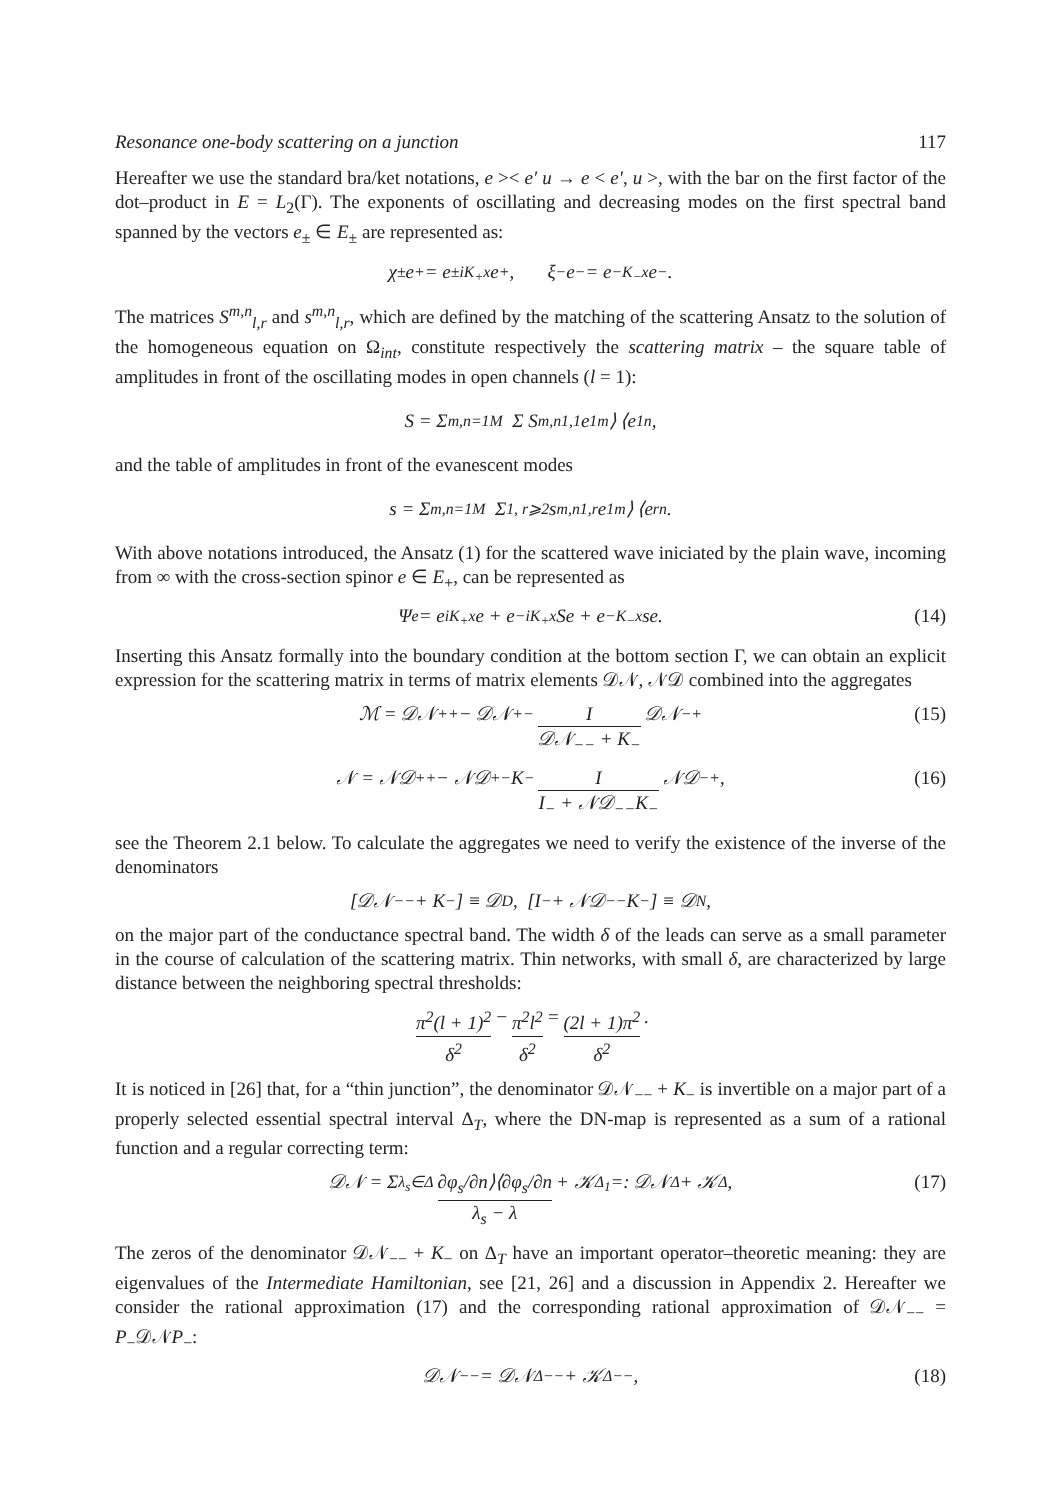Resonance one-body scattering on a junction 117
Hereafter we use the standard bra/ket notations, e >< e′ u → e < e′, u >, with the bar on the first factor of the dot–product in E = L<sub>2</sub>(Γ). The exponents of oscillating and decreasing modes on the first spectral band spanned by the vectors e<sub>±</sub> ∈ E<sub>±</sub> are represented as:
χ<sub>±</sub>e<sub>+</sub> = e<sup>±iK<sub>+</sub>x</sup>e<sub>+</sub> , ξ<sub>−</sub>e<sub>−</sub> = e<sup>−K<sub>−</sub>x</sup>e<sub>−</sub> .
The matrices S<sup>m,n</sup><sub>l,r</sub> and s<sup>m,n</sup><sub>l,r</sub>, which are defined by the matching of the scattering Ansatz to the solution of the homogeneous equation on Ω<sub>int</sub>, constitute respectively the scattering matrix – the square table of amplitudes in front of the oscillating modes in open channels (l = 1):
S = Σ<sub>m,n=1</sub><sup>M</sup> Σ S<sup>m,n</sup><sub>1,1</sub>e<sub>1</sub><sup>m</sup>⟩ ⟨e<sub>1</sub><sup>n</sup> ,
and the table of amplitudes in front of the evanescent modes
s = Σ<sub>m,n=1</sub><sup>M</sup> Σ<sub>1, r⩾2</sub> s<sup>m,n</sup><sub>1,r</sub>e<sub>1</sub><sup>m</sup>⟩ ⟨e<sub>r</sub><sup>n</sup> .
With above notations introduced, the Ansatz (1) for the scattered wave iniciated by the plain wave, incoming from ∞ with the cross-section spinor e ∈ E<sub>+</sub>, can be represented as
Ψ<sub>e</sub> = e<sup>iK<sub>+</sub>x</sup>e + e<sup>−iK<sub>+</sub>x</sup>Se + e<sup>−K<sub>−</sub>x</sup>se. (14)
Inserting this Ansatz formally into the boundary condition at the bottom section Γ, we can obtain an explicit expression for the scattering matrix in terms of matrix elements 𝒟𝒩, 𝒩𝒟 combined into the aggregates
ℳ = 𝒟𝒩<sub>++</sub> − 𝒟𝒩<sub>+−</sub> I 𝒟𝒩<sub>−−</sub> + K<sub>−</sub> 𝒟𝒩<sub>−+</sub> (15)
𝒩 = 𝒩𝒟<sub>++</sub> − 𝒩𝒟<sub>+−</sub>K<sub>−</sub> I I<sub>−</sub> + 𝒩𝒟<sub>−−</sub>K<sub>−</sub> 𝒩𝒟<sub>−+</sub> , (16)
see the Theorem 2.1 below. To calculate the aggregates we need to verify the existence of the inverse of the denominators
[𝒟𝒩<sub>−−</sub> + K<sub>−</sub>] ≡ 𝒟<sup>D</sup>, [I<sub>−</sub> + 𝒩𝒟<sub>−−</sub>K<sub>−</sub>] ≡ 𝒟<sup>N</sup>,
on the major part of the conductance spectral band. The width δ of the leads can serve as a small parameter in the course of calculation of the scattering matrix. Thin networks, with small δ, are characterized by large distance between the neighboring spectral thresholds:
π<sup>2</sup>(l + 1)<sup>2</sup> δ<sup>2</sup> − π<sup>2</sup>l<sup>2</sup> δ<sup>2</sup> = (2l + 1)π<sup>2</sup> δ<sup>2</sup> .
It is noticed in [26] that, for a “thin junction”, the denominator 𝒟𝒩<sub>−−</sub> + K<sub>−</sub> is invertible on a major part of a properly selected essential spectral interval Δ<sub>T</sub>, where the DN-map is represented as a sum of a rational function and a regular correcting term:
𝒟𝒩 = Σ<sub>λ<sub>s</sub>∈Δ</sub> ∂φ<sub>s</sub>/∂n⟩⟨∂φ<sub>s</sub>/∂n λ<sub>s</sub> − λ + 𝒦<sup>Δ<sub>1</sub></sup> =: 𝒟𝒩<sup>Δ</sup> + 𝒦<sup>Δ</sup>, (17)
The zeros of the denominator 𝒟𝒩<sub>−−</sub> + K<sub>−</sub> on Δ<sub>T</sub> have an important operator–theoretic meaning: they are eigenvalues of the Intermediate Hamiltonian, see [21, 26] and a discussion in Appendix 2. Hereafter we consider the rational approximation (17) and the corresponding rational approximation of 𝒟𝒩<sub>−−</sub> = P<sub>−</sub>𝒟𝒩P<sub>−</sub>:
𝒟𝒩<sub>−−</sub> = 𝒟𝒩<sup>Δ</sup><sub>−−</sub> + 𝒦<sup>Δ</sup><sub>−−</sub>, (18)